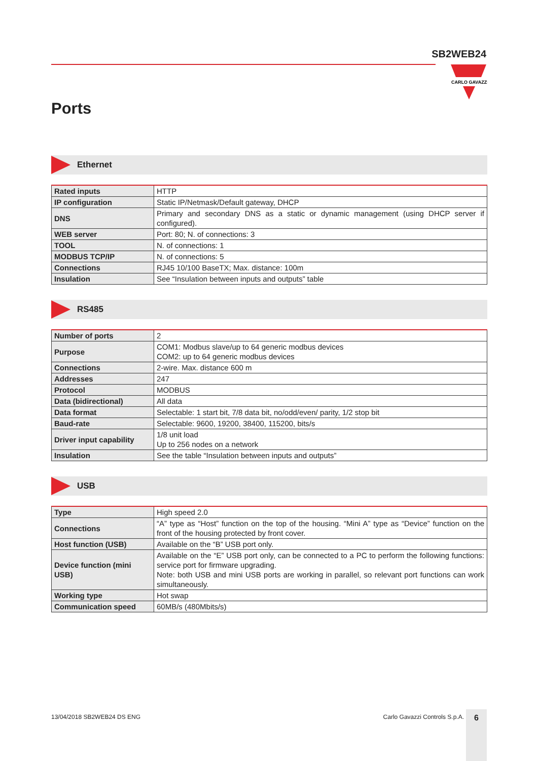SB2WEB24
CARLO GAVAZZI
Ports
Ethernet
| Rated inputs | HTTP |
| IP configuration | Static IP/Netmask/Default gateway, DHCP |
| DNS | Primary and secondary DNS as a static or dynamic management (using DHCP server if configured). |
| WEB server | Port: 80; N. of connections: 3 |
| TOOL | N. of connections: 1 |
| MODBUS TCP/IP | N. of connections: 5 |
| Connections | RJ45 10/100 BaseTX; Max. distance: 100m |
| Insulation | See “Insulation between inputs and outputs” table |
RS485
| Number of ports | 2 |
| Purpose | COM1: Modbus slave/up to 64 generic modbus devices COM2: up to 64 generic modbus devices |
| Connections | 2-wire. Max. distance 600 m |
| Addresses | 247 |
| Protocol | MODBUS |
| Data (bidirectional) | All data |
| Data format | Selectable: 1 start bit, 7/8 data bit, no/odd/even/ parity, 1/2 stop bit |
| Baud-rate | Selectable: 9600, 19200, 38400, 115200, bits/s |
| Driver input capability | 1/8 unit load Up to 256 nodes on a network |
| Insulation | See the table “Insulation between inputs and outputs” |
USB
| Type | High speed 2.0 |
| Connections | “A” type as “Host” function on the top of the housing. “Mini A” type as “Device” function on the front of the housing protected by front cover. |
| Host function (USB) | Available on the “B” USB port only. |
| Device function (mini USB) | Available on the “E” USB port only, can be connected to a PC to perform the following functions: service port for firmware upgrading. Note: both USB and mini USB ports are working in parallel, so relevant port functions can work simultaneously. |
| Working type | Hot swap |
| Communication speed | 60MB/s (480Mbits/s) |
13/04/2018 SB2WEB24 DS ENG Carlo Gavazzi Controls S.p.A. 6